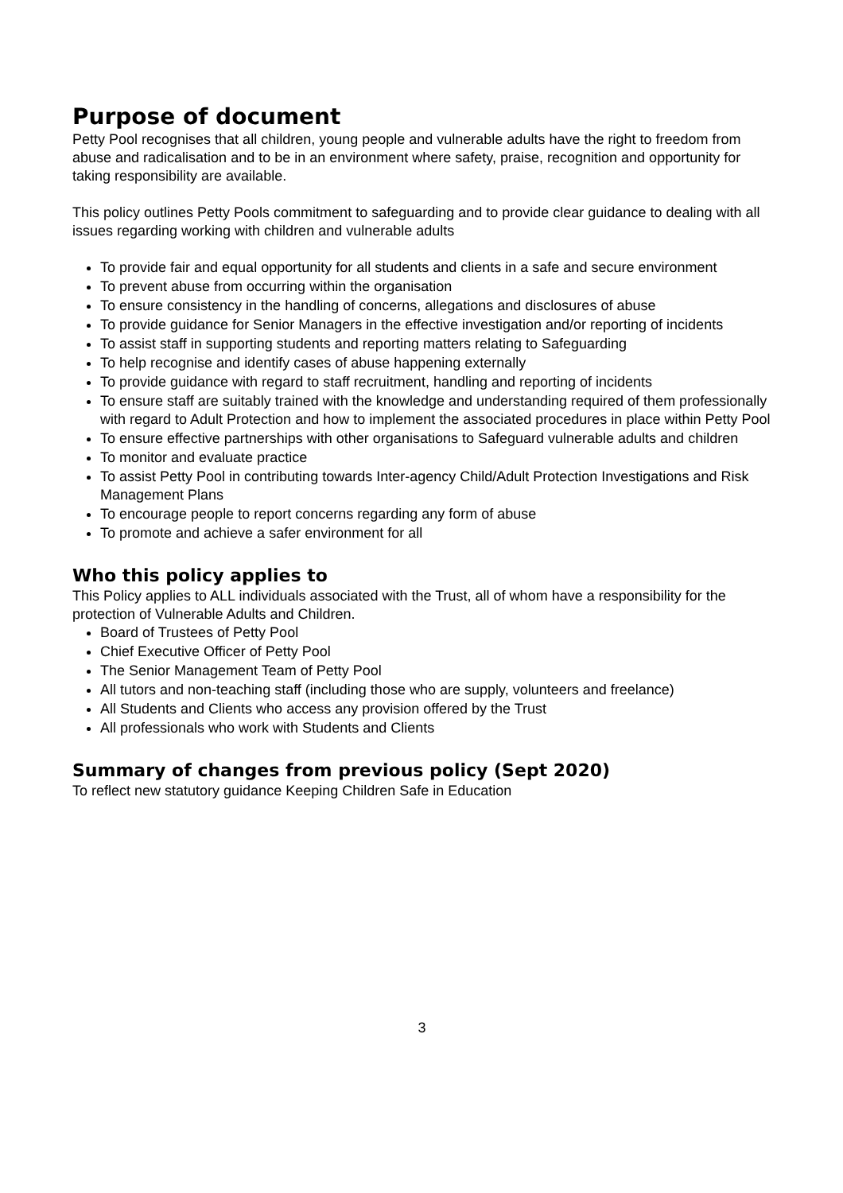Purpose of document
Petty Pool recognises that all children, young people and vulnerable adults have the right to freedom from abuse and radicalisation and to be in an environment where safety, praise, recognition and opportunity for taking responsibility are available.
This policy outlines Petty Pools commitment to safeguarding and to provide clear guidance to dealing with all issues regarding working with children and vulnerable adults
To provide fair and equal opportunity for all students and clients in a safe and secure environment
To prevent abuse from occurring within the organisation
To ensure consistency in the handling of concerns, allegations and disclosures of abuse
To provide guidance for Senior Managers in the effective investigation and/or reporting of incidents
To assist staff in supporting students and reporting matters relating to Safeguarding
To help recognise and identify cases of abuse happening externally
To provide guidance with regard to staff recruitment, handling and reporting of incidents
To ensure staff are suitably trained with the knowledge and understanding required of them professionally with regard to Adult Protection and how to implement the associated procedures in place within Petty Pool
To ensure effective partnerships with other organisations to Safeguard vulnerable adults and children
To monitor and evaluate practice
To assist Petty Pool in contributing towards Inter-agency Child/Adult Protection Investigations and Risk Management Plans
To encourage people to report concerns regarding any form of abuse
To promote and achieve a safer environment for all
Who this policy applies to
This Policy applies to ALL individuals associated with the Trust, all of whom have a responsibility for the protection of Vulnerable Adults and Children.
Board of Trustees of Petty Pool
Chief Executive Officer of Petty Pool
The Senior Management Team of Petty Pool
All tutors and non-teaching staff (including those who are supply, volunteers and freelance)
All Students and Clients who access any provision offered by the Trust
All professionals who work with Students and Clients
Summary of changes from previous policy (Sept 2020)
To reflect new statutory guidance Keeping Children Safe in Education
3